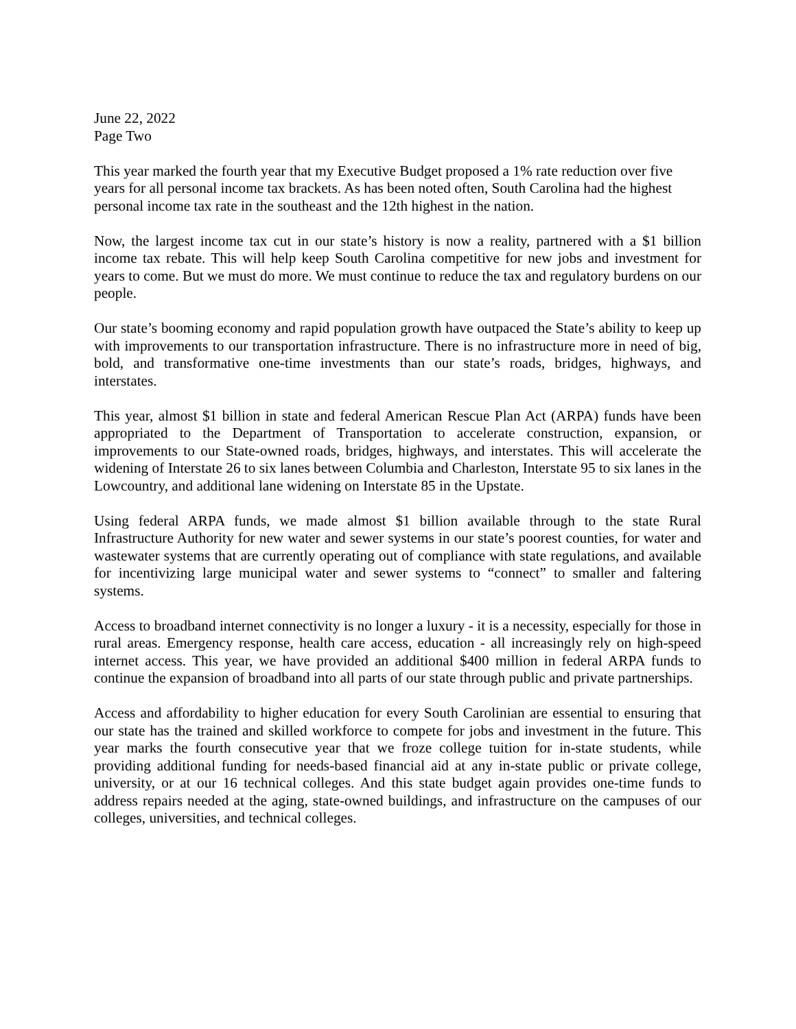June 22, 2022
Page Two
This year marked the fourth year that my Executive Budget proposed a 1% rate reduction over five years for all personal income tax brackets. As has been noted often, South Carolina had the highest personal income tax rate in the southeast and the 12th highest in the nation.
Now, the largest income tax cut in our state’s history is now a reality, partnered with a $1 billion income tax rebate. This will help keep South Carolina competitive for new jobs and investment for years to come. But we must do more. We must continue to reduce the tax and regulatory burdens on our people.
Our state’s booming economy and rapid population growth have outpaced the State’s ability to keep up with improvements to our transportation infrastructure. There is no infrastructure more in need of big, bold, and transformative one-time investments than our state’s roads, bridges, highways, and interstates.
This year, almost $1 billion in state and federal American Rescue Plan Act (ARPA) funds have been appropriated to the Department of Transportation to accelerate construction, expansion, or improvements to our State-owned roads, bridges, highways, and interstates. This will accelerate the widening of Interstate 26 to six lanes between Columbia and Charleston, Interstate 95 to six lanes in the Lowcountry, and additional lane widening on Interstate 85 in the Upstate.
Using federal ARPA funds, we made almost $1 billion available through to the state Rural Infrastructure Authority for new water and sewer systems in our state’s poorest counties, for water and wastewater systems that are currently operating out of compliance with state regulations, and available for incentivizing large municipal water and sewer systems to “connect” to smaller and faltering systems.
Access to broadband internet connectivity is no longer a luxury - it is a necessity, especially for those in rural areas. Emergency response, health care access, education - all increasingly rely on high-speed internet access. This year, we have provided an additional $400 million in federal ARPA funds to continue the expansion of broadband into all parts of our state through public and private partnerships.
Access and affordability to higher education for every South Carolinian are essential to ensuring that our state has the trained and skilled workforce to compete for jobs and investment in the future. This year marks the fourth consecutive year that we froze college tuition for in-state students, while providing additional funding for needs-based financial aid at any in-state public or private college, university, or at our 16 technical colleges. And this state budget again provides one-time funds to address repairs needed at the aging, state-owned buildings, and infrastructure on the campuses of our colleges, universities, and technical colleges.